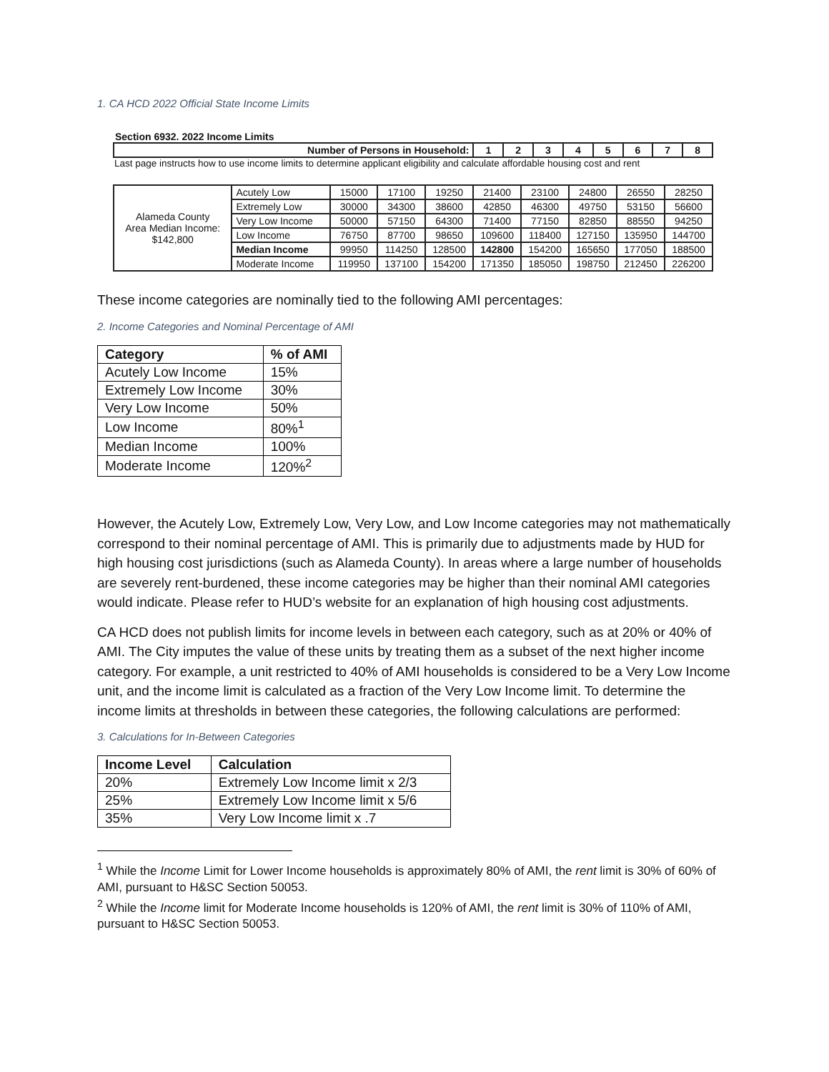1. CA HCD 2022 Official State Income Limits
Section 6932. 2022 Income Limits
| Number of Persons in Household: | 1 | 2 | 3 | 4 | 5 | 6 | 7 | 8 |
| --- | --- | --- | --- | --- | --- | --- | --- | --- |
Last page instructs how to use income limits to determine applicant eligibility and calculate affordable housing cost and rent
| Alameda County Area Median Income: $142,800 | Acutely Low | 15000 | 17100 | 19250 | 21400 | 23100 | 24800 | 26550 | 28250 |
| | Extremely Low | 30000 | 34300 | 38600 | 42850 | 46300 | 49750 | 53150 | 56600 |
| | Very Low Income | 50000 | 57150 | 64300 | 71400 | 77150 | 82850 | 88550 | 94250 |
| | Low Income | 76750 | 87700 | 98650 | 109600 | 118400 | 127150 | 135950 | 144700 |
| | Median Income | 99950 | 114250 | 128500 | 142800 | 154200 | 165650 | 177050 | 188500 |
| | Moderate Income | 119950 | 137100 | 154200 | 171350 | 185050 | 198750 | 212450 | 226200 |
These income categories are nominally tied to the following AMI percentages:
2. Income Categories and Nominal Percentage of AMI
| Category | % of AMI |
| --- | --- |
| Acutely Low Income | 15% |
| Extremely Low Income | 30% |
| Very Low Income | 50% |
| Low Income | 80%<sup>1</sup> |
| Median Income | 100% |
| Moderate Income | 120%<sup>2</sup> |
However, the Acutely Low, Extremely Low, Very Low, and Low Income categories may not mathematically correspond to their nominal percentage of AMI. This is primarily due to adjustments made by HUD for high housing cost jurisdictions (such as Alameda County). In areas where a large number of households are severely rent-burdened, these income categories may be higher than their nominal AMI categories would indicate. Please refer to HUD’s website for an explanation of high housing cost adjustments.
CA HCD does not publish limits for income levels in between each category, such as at 20% or 40% of AMI. The City imputes the value of these units by treating them as a subset of the next higher income category. For example, a unit restricted to 40% of AMI households is considered to be a Very Low Income unit, and the income limit is calculated as a fraction of the Very Low Income limit. To determine the income limits at thresholds in between these categories, the following calculations are performed:
3. Calculations for In-Between Categories
| Income Level | Calculation |
| --- | --- |
| 20% | Extremely Low Income limit x 2/3 |
| 25% | Extremely Low Income limit x 5/6 |
| 35% | Very Low Income limit x .7 |
<sup>1</sup> While the Income Limit for Lower Income households is approximately 80% of AMI, the rent limit is 30% of 60% of AMI, pursuant to H&SC Section 50053.
<sup>2</sup> While the Income limit for Moderate Income households is 120% of AMI, the rent limit is 30% of 110% of AMI, pursuant to H&SC Section 50053.